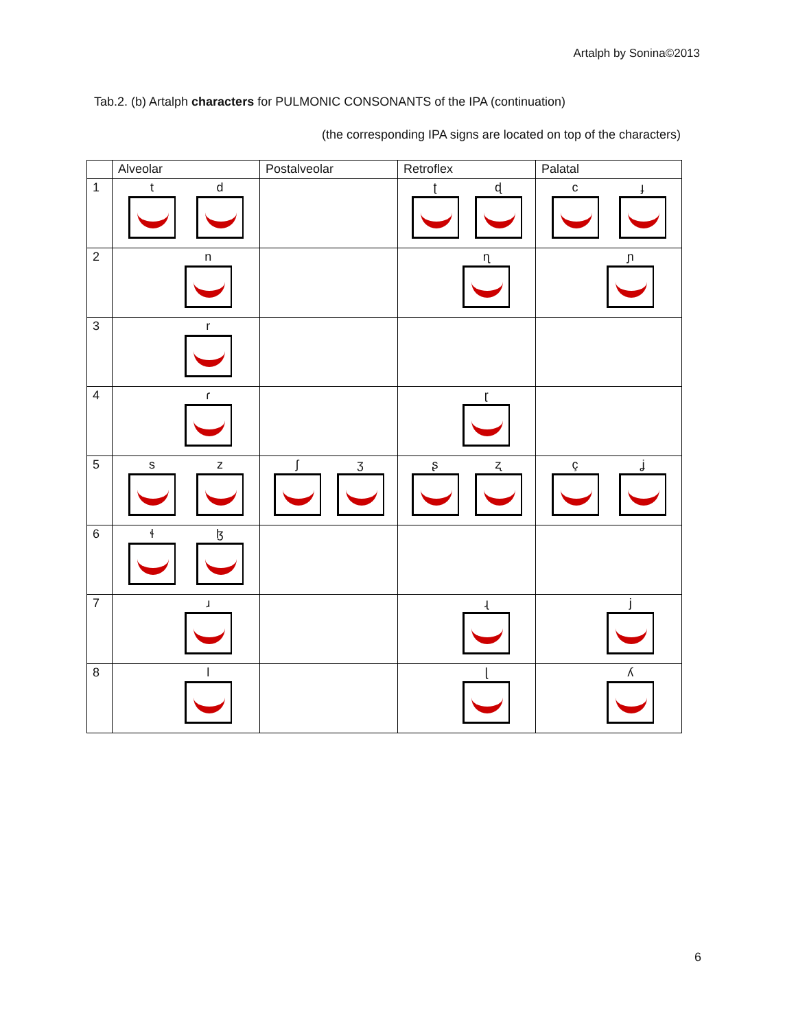Artalph by Sonina©2013
Tab.2. (b) Artalph characters for PULMONIC CONSONANTS of the IPA (continuation)
(the corresponding IPA signs are located on top of the characters)
| | Alveolar | Postalveolar | Retroflex | Palatal |
| --- | --- | --- | --- | --- |
| 1 | t d | | ʈ ɖ | c ɟ |
| 2 | n | | ɳ | ɲ |
| 3 | r | | | |
| 4 | ɾ | | ɽ | |
| 5 | s z | ʃ ʒ | ʂ ʐ | ç ʝ |
| 6 | ɬ ɮ | | | |
| 7 | ɹ | | ɻ | j |
| 8 | l | | ɭ | ʎ |
6